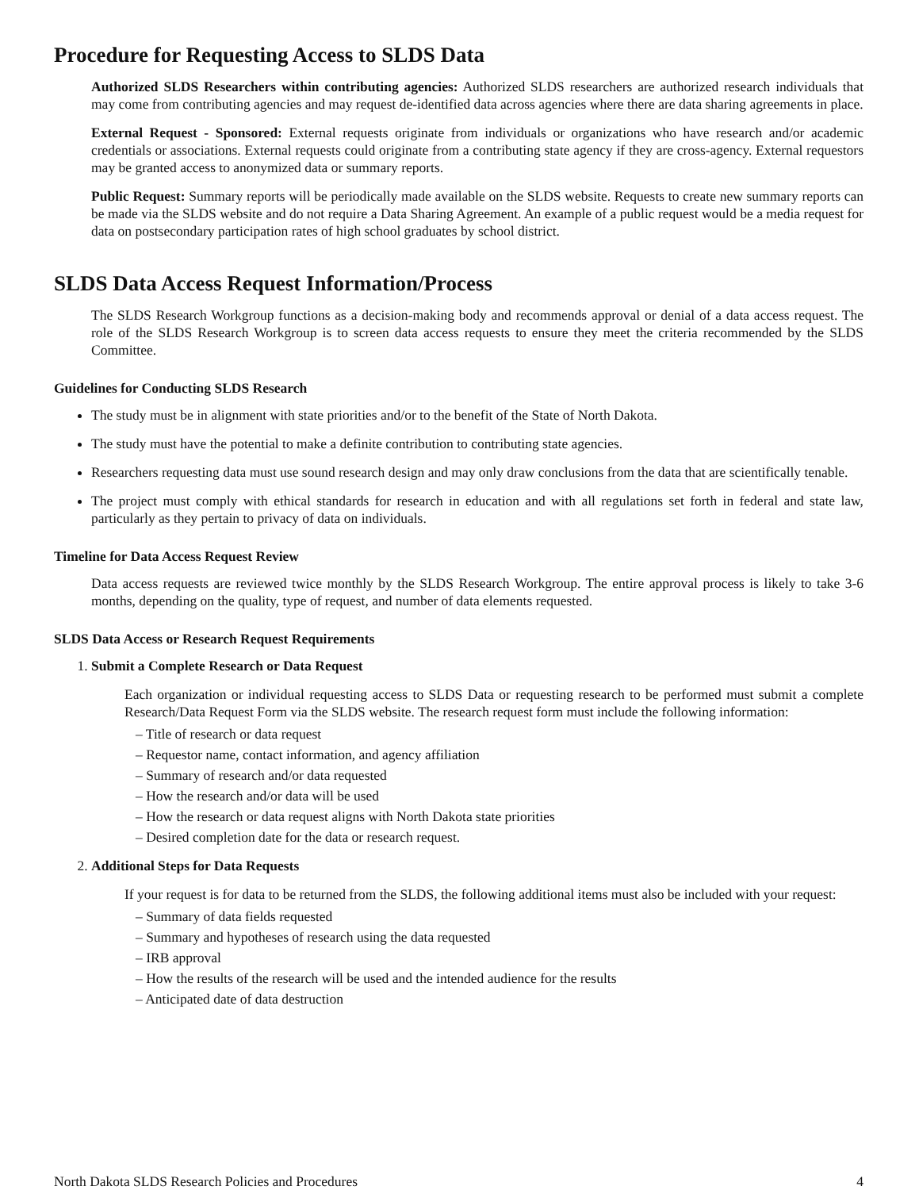Procedure for Requesting Access to SLDS Data
Authorized SLDS Researchers within contributing agencies: Authorized SLDS researchers are authorized research individuals that may come from contributing agencies and may request de-identified data across agencies where there are data sharing agreements in place.
External Request - Sponsored: External requests originate from individuals or organizations who have research and/or academic credentials or associations. External requests could originate from a contributing state agency if they are cross-agency. External requestors may be granted access to anonymized data or summary reports.
Public Request: Summary reports will be periodically made available on the SLDS website. Requests to create new summary reports can be made via the SLDS website and do not require a Data Sharing Agreement. An example of a public request would be a media request for data on postsecondary participation rates of high school graduates by school district.
SLDS Data Access Request Information/Process
The SLDS Research Workgroup functions as a decision-making body and recommends approval or denial of a data access request. The role of the SLDS Research Workgroup is to screen data access requests to ensure they meet the criteria recommended by the SLDS Committee.
Guidelines for Conducting SLDS Research
The study must be in alignment with state priorities and/or to the benefit of the State of North Dakota.
The study must have the potential to make a definite contribution to contributing state agencies.
Researchers requesting data must use sound research design and may only draw conclusions from the data that are scientifically tenable.
The project must comply with ethical standards for research in education and with all regulations set forth in federal and state law, particularly as they pertain to privacy of data on individuals.
Timeline for Data Access Request Review
Data access requests are reviewed twice monthly by the SLDS Research Workgroup. The entire approval process is likely to take 3-6 months, depending on the quality, type of request, and number of data elements requested.
SLDS Data Access or Research Request Requirements
1. Submit a Complete Research or Data Request
Each organization or individual requesting access to SLDS Data or requesting research to be performed must submit a complete Research/Data Request Form via the SLDS website. The research request form must include the following information:
– Title of research or data request
– Requestor name, contact information, and agency affiliation
– Summary of research and/or data requested
– How the research and/or data will be used
– How the research or data request aligns with North Dakota state priorities
– Desired completion date for the data or research request.
2. Additional Steps for Data Requests
If your request is for data to be returned from the SLDS, the following additional items must also be included with your request:
– Summary of data fields requested
– Summary and hypotheses of research using the data requested
– IRB approval
– How the results of the research will be used and the intended audience for the results
– Anticipated date of data destruction
North Dakota SLDS Research Policies and Procedures 4